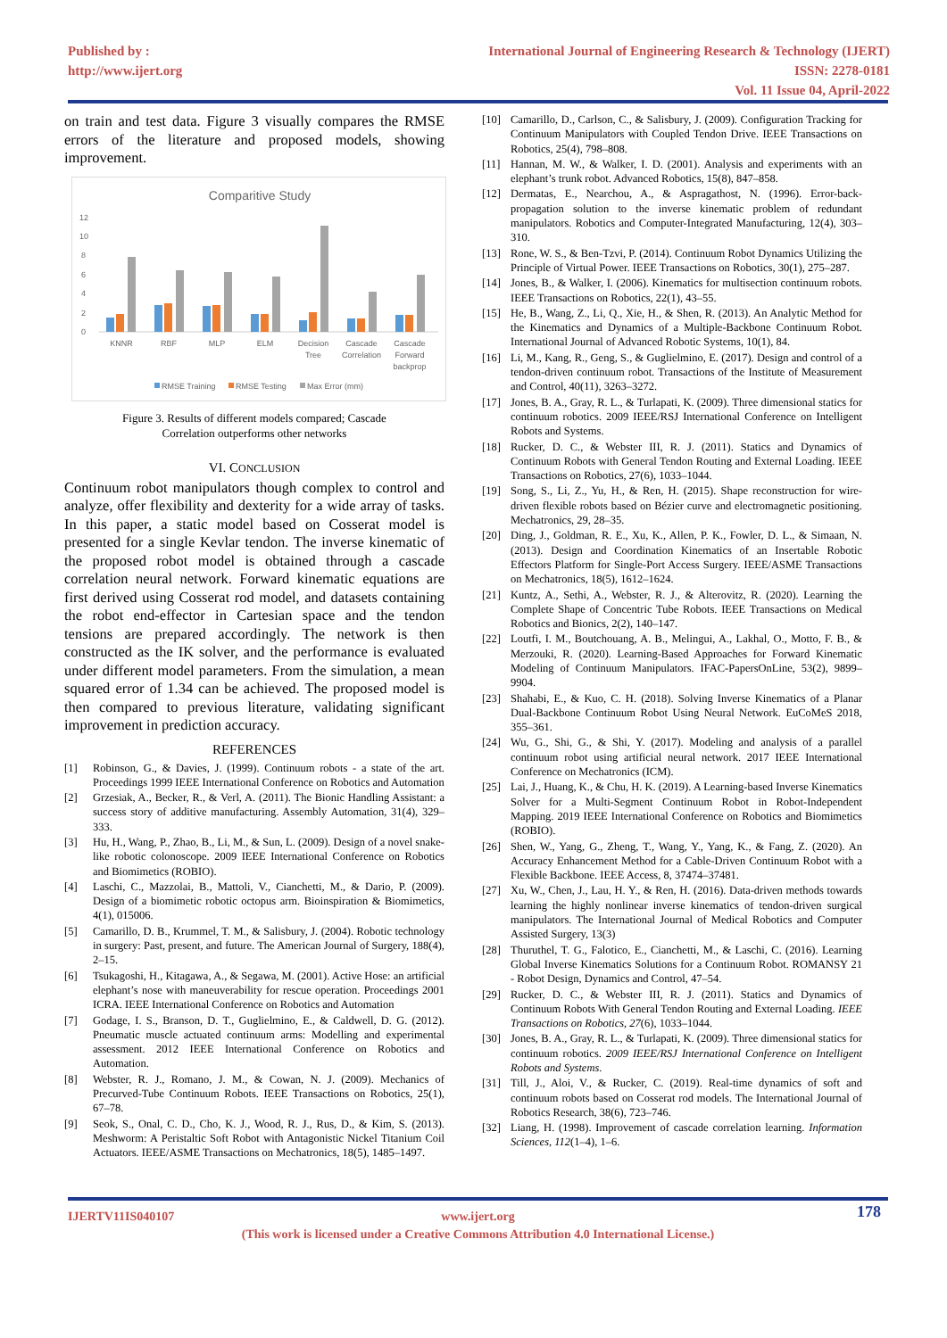Published by :
http://www.ijert.org
International Journal of Engineering Research & Technology (IJERT)
ISSN: 2278-0181
Vol. 11 Issue 04, April-2022
on train and test data. Figure 3 visually compares the RMSE errors of the literature and proposed models, showing improvement.
Comparitive Study
12
10
8
6
4
2
0
KNNR
RBF
MLP
ELM
Decision
Tree
Cascade
Correlation
Cascade
Forward
backprop
RMSE Training
RMSE Testing
Max Error (mm)
Figure 3. Results of different models compared; Cascade
Correlation outperforms other networks
VI. CONCLUSION
Continuum robot manipulators though complex to control and analyze, offer flexibility and dexterity for a wide array of tasks. In this paper, a static model based on Cosserat model is presented for a single Kevlar tendon. The inverse kinematic of the proposed robot model is obtained through a cascade correlation neural network. Forward kinematic equations are first derived using Cosserat rod model, and datasets containing the robot end-effector in Cartesian space and the tendon tensions are prepared accordingly. The network is then constructed as the IK solver, and the performance is evaluated under different model parameters. From the simulation, a mean squared error of 1.34 can be achieved. The proposed model is then compared to previous literature, validating significant improvement in prediction accuracy.
REFERENCES
[1] Robinson, G., & Davies, J. (1999). Continuum robots - a state of the art. Proceedings 1999 IEEE International Conference on Robotics and Automation
[2] Grzesiak, A., Becker, R., & Verl, A. (2011). The Bionic Handling Assistant: a success story of additive manufacturing. Assembly Automation, 31(4), 329–333.
[3] Hu, H., Wang, P., Zhao, B., Li, M., & Sun, L. (2009). Design of a novel snake-like robotic colonoscope. 2009 IEEE International Conference on Robotics and Biomimetics (ROBIO).
[4] Laschi, C., Mazzolai, B., Mattoli, V., Cianchetti, M., & Dario, P. (2009). Design of a biomimetic robotic octopus arm. Bioinspiration & Biomimetics, 4(1), 015006.
[5] Camarillo, D. B., Krummel, T. M., & Salisbury, J. (2004). Robotic technology in surgery: Past, present, and future. The American Journal of Surgery, 188(4), 2–15.
[6] Tsukagoshi, H., Kitagawa, A., & Segawa, M. (2001). Active Hose: an artificial elephant’s nose with maneuverability for rescue operation. Proceedings 2001 ICRA. IEEE International Conference on Robotics and Automation
[7] Godage, I. S., Branson, D. T., Guglielmino, E., & Caldwell, D. G. (2012). Pneumatic muscle actuated continuum arms: Modelling and experimental assessment. 2012 IEEE International Conference on Robotics and Automation.
[8] Webster, R. J., Romano, J. M., & Cowan, N. J. (2009). Mechanics of Precurved-Tube Continuum Robots. IEEE Transactions on Robotics, 25(1), 67–78.
[9] Seok, S., Onal, C. D., Cho, K. J., Wood, R. J., Rus, D., & Kim, S. (2013). Meshworm: A Peristaltic Soft Robot with Antagonistic Nickel Titanium Coil Actuators. IEEE/ASME Transactions on Mechatronics, 18(5), 1485–1497.
[10] Camarillo, D., Carlson, C., & Salisbury, J. (2009). Configuration Tracking for Continuum Manipulators with Coupled Tendon Drive. IEEE Transactions on Robotics, 25(4), 798–808.
[11] Hannan, M. W., & Walker, I. D. (2001). Analysis and experiments with an elephant’s trunk robot. Advanced Robotics, 15(8), 847–858.
[12] Dermatas, E., Nearchou, A., & Aspragathost, N. (1996). Error-back-propagation solution to the inverse kinematic problem of redundant manipulators. Robotics and Computer-Integrated Manufacturing, 12(4), 303–310.
[13] Rone, W. S., & Ben-Tzvi, P. (2014). Continuum Robot Dynamics Utilizing the Principle of Virtual Power. IEEE Transactions on Robotics, 30(1), 275–287.
[14] Jones, B., & Walker, I. (2006). Kinematics for multisection continuum robots. IEEE Transactions on Robotics, 22(1), 43–55.
[15] He, B., Wang, Z., Li, Q., Xie, H., & Shen, R. (2013). An Analytic Method for the Kinematics and Dynamics of a Multiple-Backbone Continuum Robot. International Journal of Advanced Robotic Systems, 10(1), 84.
[16] Li, M., Kang, R., Geng, S., & Guglielmino, E. (2017). Design and control of a tendon-driven continuum robot. Transactions of the Institute of Measurement and Control, 40(11), 3263–3272.
[17] Jones, B. A., Gray, R. L., & Turlapati, K. (2009). Three dimensional statics for continuum robotics. 2009 IEEE/RSJ International Conference on Intelligent Robots and Systems.
[18] Rucker, D. C., & Webster III, R. J. (2011). Statics and Dynamics of Continuum Robots with General Tendon Routing and External Loading. IEEE Transactions on Robotics, 27(6), 1033–1044.
[19] Song, S., Li, Z., Yu, H., & Ren, H. (2015). Shape reconstruction for wire-driven flexible robots based on Bézier curve and electromagnetic positioning. Mechatronics, 29, 28–35.
[20] Ding, J., Goldman, R. E., Xu, K., Allen, P. K., Fowler, D. L., & Simaan, N. (2013). Design and Coordination Kinematics of an Insertable Robotic Effectors Platform for Single-Port Access Surgery. IEEE/ASME Transactions on Mechatronics, 18(5), 1612–1624.
[21] Kuntz, A., Sethi, A., Webster, R. J., & Alterovitz, R. (2020). Learning the Complete Shape of Concentric Tube Robots. IEEE Transactions on Medical Robotics and Bionics, 2(2), 140–147.
[22] Loutfi, I. M., Boutchouang, A. B., Melingui, A., Lakhal, O., Motto, F. B., & Merzouki, R. (2020). Learning-Based Approaches for Forward Kinematic Modeling of Continuum Manipulators. IFAC-PapersOnLine, 53(2), 9899–9904.
[23] Shahabi, E., & Kuo, C. H. (2018). Solving Inverse Kinematics of a Planar Dual-Backbone Continuum Robot Using Neural Network. EuCoMeS 2018, 355–361.
[24] Wu, G., Shi, G., & Shi, Y. (2017). Modeling and analysis of a parallel continuum robot using artificial neural network. 2017 IEEE International Conference on Mechatronics (ICM).
[25] Lai, J., Huang, K., & Chu, H. K. (2019). A Learning-based Inverse Kinematics Solver for a Multi-Segment Continuum Robot in Robot-Independent Mapping. 2019 IEEE International Conference on Robotics and Biomimetics (ROBIO).
[26] Shen, W., Yang, G., Zheng, T., Wang, Y., Yang, K., & Fang, Z. (2020). An Accuracy Enhancement Method for a Cable-Driven Continuum Robot with a Flexible Backbone. IEEE Access, 8, 37474–37481.
[27] Xu, W., Chen, J., Lau, H. Y., & Ren, H. (2016). Data-driven methods towards learning the highly nonlinear inverse kinematics of tendon-driven surgical manipulators. The International Journal of Medical Robotics and Computer Assisted Surgery, 13(3)
[28] Thuruthel, T. G., Falotico, E., Cianchetti, M., & Laschi, C. (2016). Learning Global Inverse Kinematics Solutions for a Continuum Robot. ROMANSY 21 - Robot Design, Dynamics and Control, 47–54.
[29] Rucker, D. C., & Webster III, R. J. (2011). Statics and Dynamics of Continuum Robots With General Tendon Routing and External Loading. IEEE Transactions on Robotics, 27(6), 1033–1044.
[30] Jones, B. A., Gray, R. L., & Turlapati, K. (2009). Three dimensional statics for continuum robotics. 2009 IEEE/RSJ International Conference on Intelligent Robots and Systems.
[31] Till, J., Aloi, V., & Rucker, C. (2019). Real-time dynamics of soft and continuum robots based on Cosserat rod models. The International Journal of Robotics Research, 38(6), 723–746.
[32] Liang, H. (1998). Improvement of cascade correlation learning. Information Sciences, 112(1–4), 1–6.
IJERTV11IS040107 www.ijert.org 178
(This work is licensed under a Creative Commons Attribution 4.0 International License.)